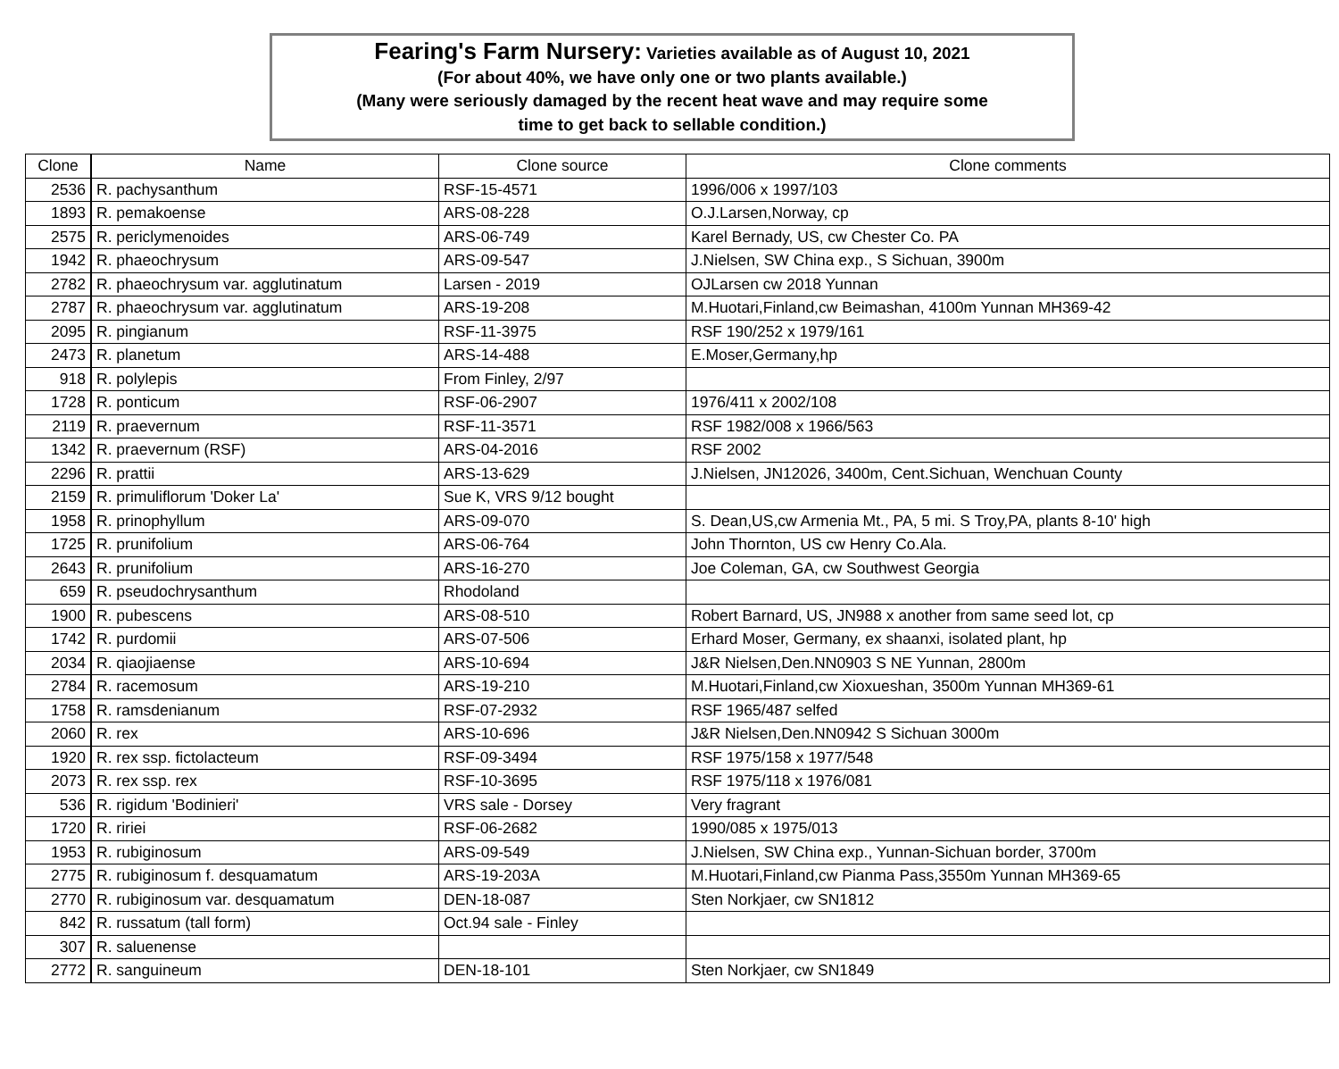Fearing's Farm Nursery: Varieties available as of August 10, 2021
(For about 40%, we have only one or two plants available.)
(Many were seriously damaged by the recent heat wave and may require some
time to get back to sellable condition.)
| Clone | Name | Clone source | Clone comments |
| --- | --- | --- | --- |
| 2536 | R. pachysanthum | RSF-15-4571 | 1996/006 x 1997/103 |
| 1893 | R. pemakoense | ARS-08-228 | O.J.Larsen,Norway, cp |
| 2575 | R. periclymenoides | ARS-06-749 | Karel Bernady, US, cw Chester Co. PA |
| 1942 | R. phaeochrysum | ARS-09-547 | J.Nielsen, SW China exp., S Sichuan, 3900m |
| 2782 | R. phaeochrysum var. agglutinatum | Larsen - 2019 | OJLarsen cw 2018 Yunnan |
| 2787 | R. phaeochrysum var. agglutinatum | ARS-19-208 | M.Huotari,Finland,cw Beimashan, 4100m Yunnan MH369-42 |
| 2095 | R. pingianum | RSF-11-3975 | RSF 190/252 x 1979/161 |
| 2473 | R. planetum | ARS-14-488 | E.Moser,Germany,hp |
| 918 | R. polylepis | From Finley, 2/97 | |
| 1728 | R. ponticum | RSF-06-2907 | 1976/411 x 2002/108 |
| 2119 | R. praevernum | RSF-11-3571 | RSF 1982/008 x 1966/563 |
| 1342 | R. praevernum (RSF) | ARS-04-2016 | RSF 2002 |
| 2296 | R. prattii | ARS-13-629 | J.Nielsen, JN12026, 3400m, Cent.Sichuan, Wenchuan County |
| 2159 | R. primuliflorum 'Doker La' | Sue K, VRS 9/12 bought | |
| 1958 | R. prinophyllum | ARS-09-070 | S. Dean,US,cw Armenia Mt., PA, 5 mi. S Troy,PA, plants 8-10' high |
| 1725 | R. prunifolium | ARS-06-764 | John Thornton, US cw Henry Co.Ala. |
| 2643 | R. prunifolium | ARS-16-270 | Joe Coleman, GA, cw Southwest Georgia |
| 659 | R. pseudochrysanthum | Rhodoland | |
| 1900 | R. pubescens | ARS-08-510 | Robert Barnard, US, JN988 x another from same seed lot, cp |
| 1742 | R. purdomii | ARS-07-506 | Erhard Moser, Germany, ex shaanxi, isolated plant, hp |
| 2034 | R. qiaojiaense | ARS-10-694 | J&R Nielsen,Den.NN0903 S NE Yunnan, 2800m |
| 2784 | R. racemosum | ARS-19-210 | M.Huotari,Finland,cw Xioxueshan, 3500m Yunnan MH369-61 |
| 1758 | R. ramsdenianum | RSF-07-2932 | RSF 1965/487 selfed |
| 2060 | R. rex | ARS-10-696 | J&R Nielsen,Den.NN0942 S Sichuan 3000m |
| 1920 | R. rex ssp. fictolacteum | RSF-09-3494 | RSF 1975/158 x 1977/548 |
| 2073 | R. rex ssp. rex | RSF-10-3695 | RSF 1975/118 x 1976/081 |
| 536 | R. rigidum 'Bodinieri' | VRS sale - Dorsey | Very fragrant |
| 1720 | R. ririei | RSF-06-2682 | 1990/085 x 1975/013 |
| 1953 | R. rubiginosum | ARS-09-549 | J.Nielsen, SW China exp., Yunnan-Sichuan border, 3700m |
| 2775 | R. rubiginosum f. desquamatum | ARS-19-203A | M.Huotari,Finland,cw Pianma Pass,3550m Yunnan MH369-65 |
| 2770 | R. rubiginosum var. desquamatum | DEN-18-087 | Sten Norkjaer, cw SN1812 |
| 842 | R. russatum (tall form) | Oct.94 sale - Finley | |
| 307 | R. saluenense | | |
| 2772 | R. sanguineum | DEN-18-101 | Sten Norkjaer, cw SN1849 |